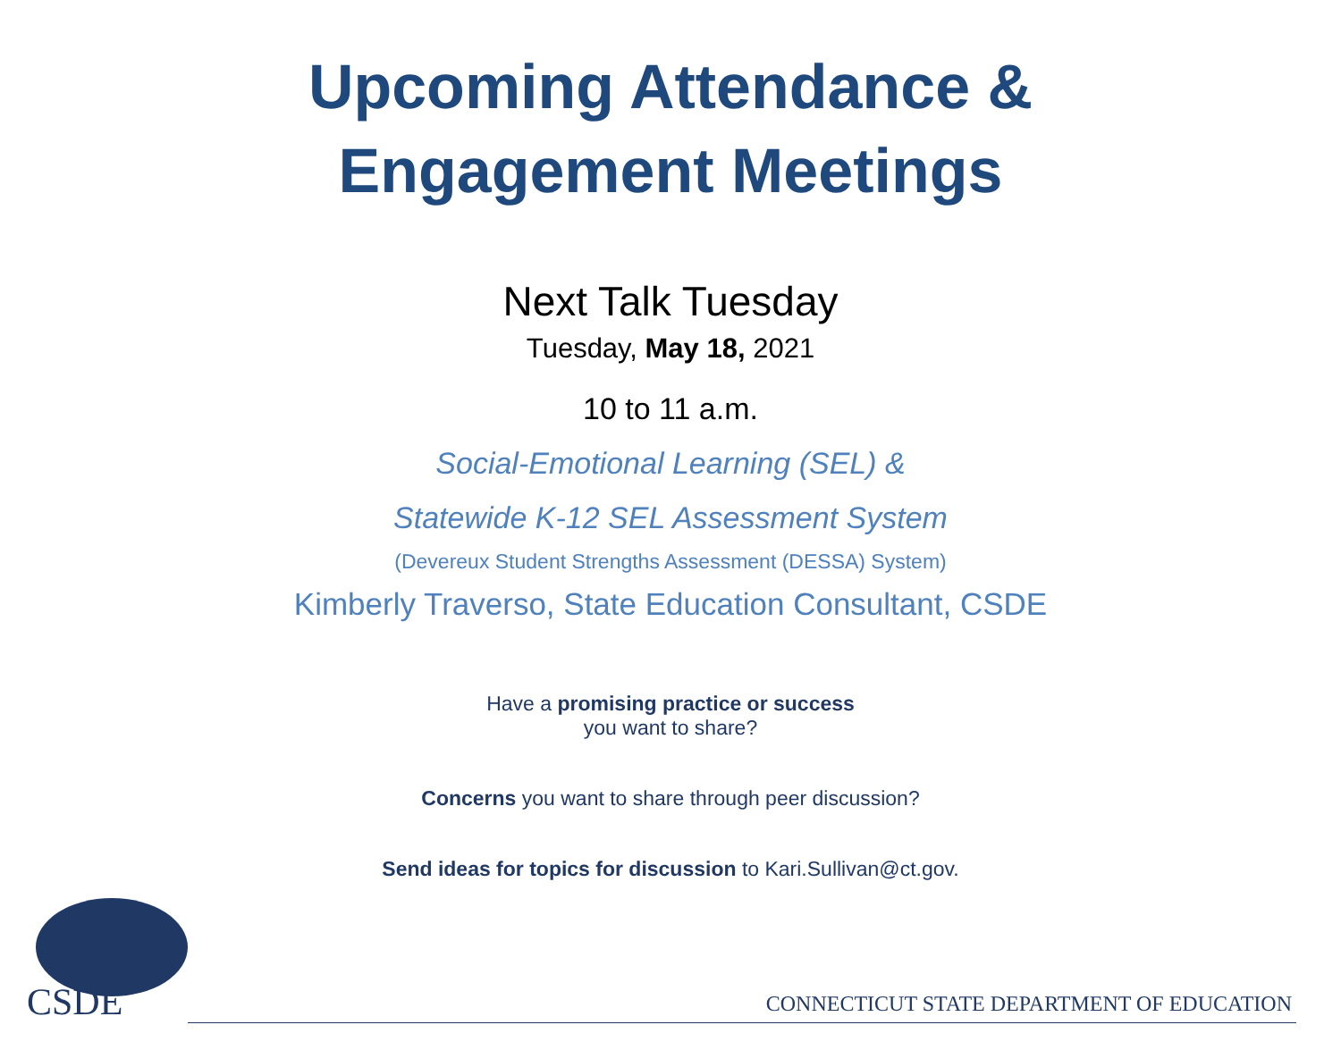Upcoming Attendance &
Engagement Meetings
Next Talk Tuesday
Tuesday, May 18, 2021
10 to 11 a.m.
Social-Emotional Learning (SEL) &
Statewide K-12 SEL Assessment System
(Devereux Student Strengths Assessment (DESSA) System)
Kimberly Traverso, State Education Consultant, CSDE
Have a promising practice or success
you want to share?
Concerns you want to share through peer discussion?
Send ideas for topics for discussion to Kari.Sullivan@ct.gov.
CSDE
CONNECTICUT STATE DEPARTMENT OF EDUCATION